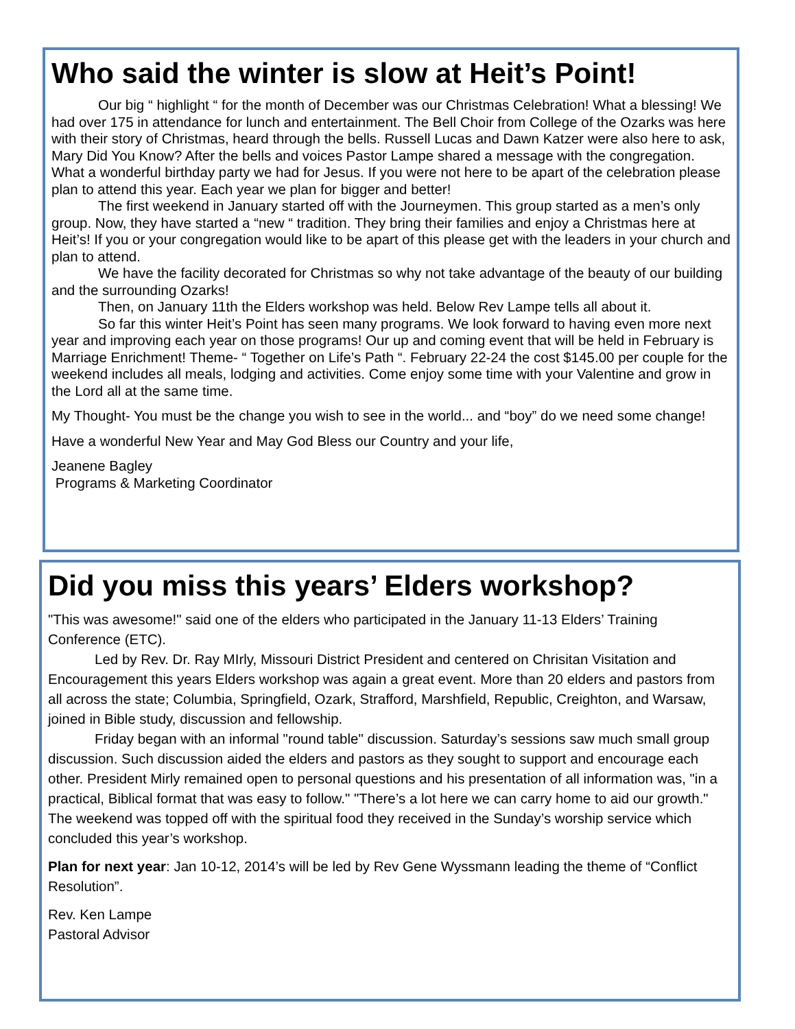Who said the winter is slow at Heit’s Point!
Our big “ highlight “ for the month of December was our Christmas Celebration! What a blessing! We had over 175 in attendance for lunch and entertainment. The Bell Choir from College of the Ozarks was here with their story of Christmas, heard through the bells. Russell Lucas and Dawn Katzer were also here to ask, Mary Did You Know? After the bells and voices Pastor Lampe shared a message with the congregation. What a wonderful birthday party we had for Jesus. If you were not here to be apart of the celebration please plan to attend this year. Each year we plan for bigger and better!
The first weekend in January started off with the Journeymen. This group started as a men’s only group. Now, they have started a “new “ tradition. They bring their families and enjoy a Christmas here at Heit’s! If you or your congregation would like to be apart of this please get with the leaders in your church and plan to attend.
We have the facility decorated for Christmas so why not take advantage of the beauty of our building and the surrounding Ozarks!
Then, on January 11th the Elders workshop was held. Below Rev Lampe tells all about it.
So far this winter Heit’s Point has seen many programs. We look forward to having even more next year and improving each year on those programs! Our up and coming event that will be held in February is Marriage Enrichment! Theme- “ Together on Life’s Path “. February 22-24 the cost $145.00 per couple for the weekend includes all meals, lodging and activities. Come enjoy some time with your Valentine and grow in the Lord all at the same time.
My Thought- You must be the change you wish to see in the world... and “boy” do we need some change!
Have a wonderful New Year and May God Bless our Country and your life,
Jeanene Bagley
Programs & Marketing Coordinator
Did you miss this years’ Elders workshop?
"This was awesome!" said one of the elders who participated in the January 11-13 Elders’ Training Conference (ETC).
Led by Rev. Dr. Ray MIrly, Missouri District President and centered on Chrisitan Visitation and Encouragement this years Elders workshop was again a great event. More than 20 elders and pastors from all across the state; Columbia, Springfield, Ozark, Strafford, Marshfield, Republic, Creighton, and Warsaw, joined in Bible study, discussion and fellowship.
Friday began with an informal "round table" discussion. Saturday’s sessions saw much small group discussion. Such discussion aided the elders and pastors as they sought to support and encourage each other. President Mirly remained open to personal questions and his presentation of all information was, "in a practical, Biblical format that was easy to follow." "There’s a lot here we can carry home to aid our growth." The weekend was topped off with the spiritual food they received in the Sunday’s worship service which concluded this year’s workshop.
Plan for next year: Jan 10-12, 2014’s will be led by Rev Gene Wyssmann leading the theme of “Conflict Resolution”.
Rev. Ken Lampe
Pastoral Advisor